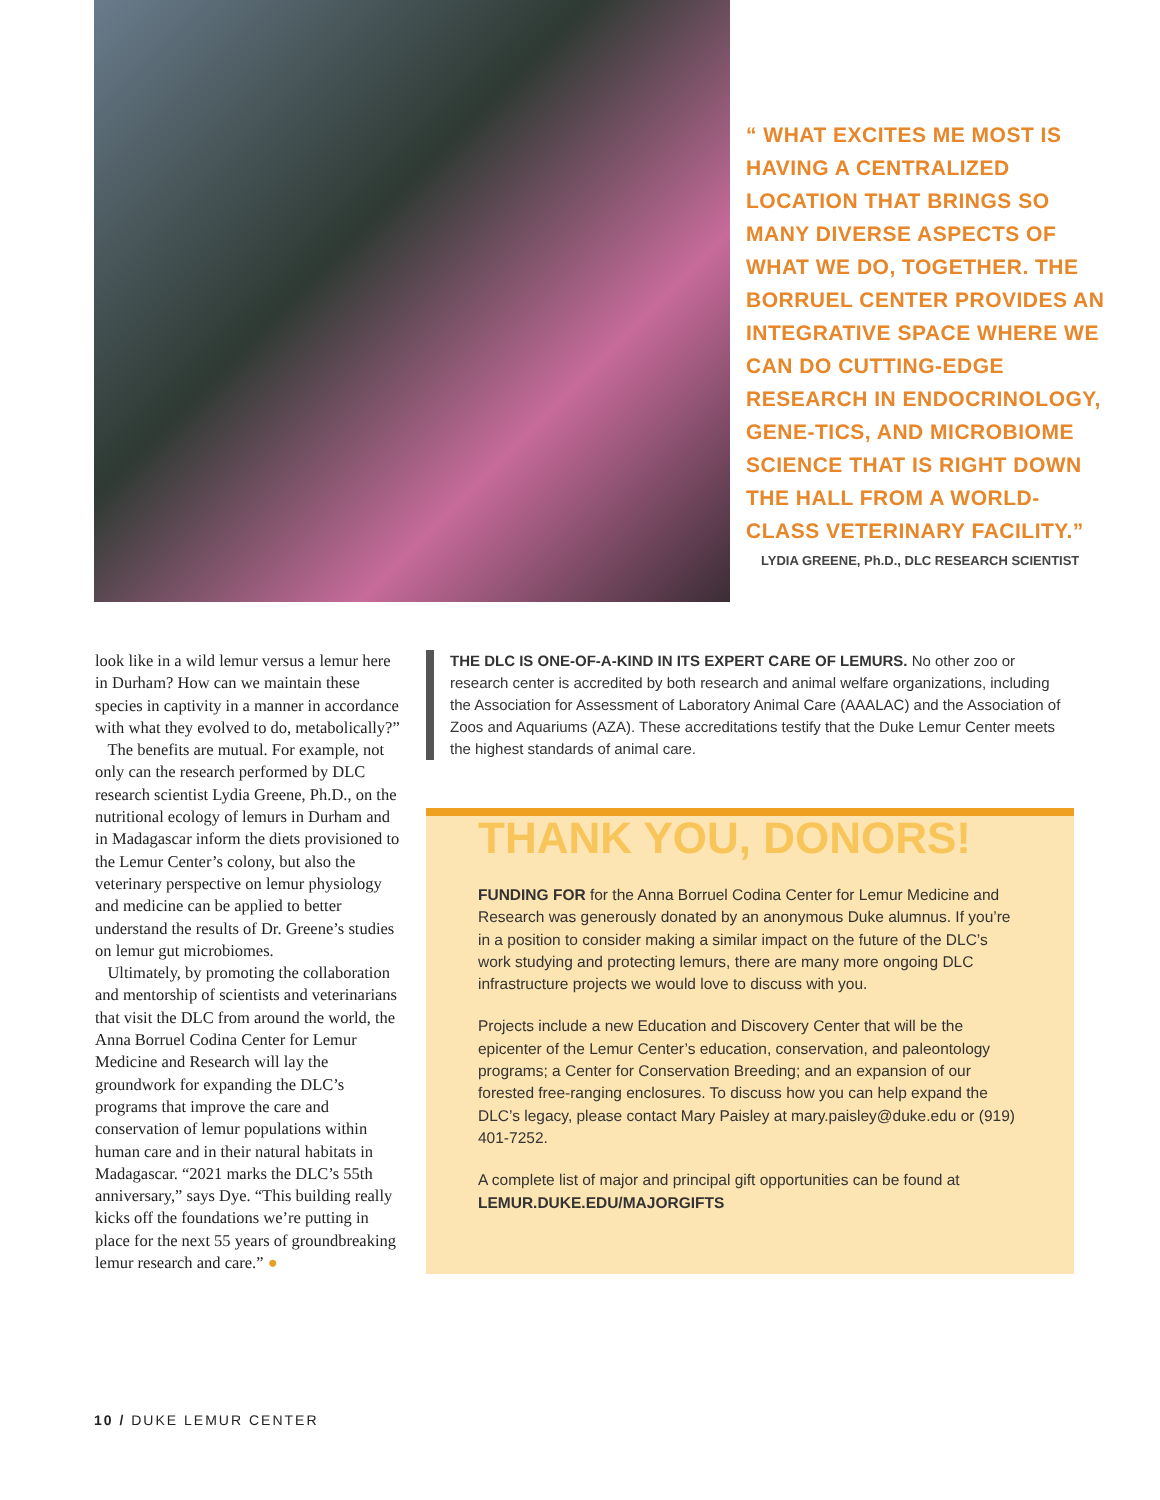“ WHAT EXCITES ME MOST IS HAVING A CENTRALIZED LOCATION THAT BRINGS SO MANY DIVERSE ASPECTS OF WHAT WE DO, TOGETHER. THE BORRUEL CENTER PROVIDES AN INTEGRATIVE SPACE WHERE WE CAN DO CUTTING-EDGE RESEARCH IN ENDOCRINOLOGY, GENE-TICS, AND MICROBIOME SCIENCE THAT IS RIGHT DOWN THE HALL FROM A WORLD-CLASS VETERINARY FACILITY.”
LYDIA GREENE, Ph.D., DLC RESEARCH SCIENTIST
look like in a wild lemur versus a lemur here in Durham? How can we maintain these species in captivity in a manner in accordance with what they evolved to do, metabolically?”
The benefits are mutual. For example, not only can the research performed by DLC research scientist Lydia Greene, Ph.D., on the nutritional ecology of lemurs in Durham and in Madagascar inform the diets provisioned to the Lemur Center’s colony, but also the veterinary perspective on lemur physiology and medicine can be applied to better understand the results of Dr. Greene’s studies on lemur gut microbiomes.
Ultimately, by promoting the collaboration and mentorship of scientists and veterinarians that visit the DLC from around the world, the Anna Borruel Codina Center for Lemur Medicine and Research will lay the groundwork for expanding the DLC’s programs that improve the care and conservation of lemur populations within human care and in their natural habitats in Madagascar. “2021 marks the DLC’s 55th anniversary,” says Dye. “This building really kicks off the foundations we’re putting in place for the next 55 years of groundbreaking lemur research and care.” ●
THE DLC IS ONE-OF-A-KIND IN ITS EXPERT CARE OF LEMURS. No other zoo or research center is accredited by both research and animal welfare organizations, including the Association for Assessment of Laboratory Animal Care (AAALAC) and the Association of Zoos and Aquariums (AZA). These accreditations testify that the Duke Lemur Center meets the highest standards of animal care.
THANK YOU, DONORS!
FUNDING FOR for the Anna Borruel Codina Center for Lemur Medicine and Research was generously donated by an anonymous Duke alumnus. If you’re in a position to consider making a similar impact on the future of the DLC’s work studying and protecting lemurs, there are many more ongoing DLC infrastructure projects we would love to discuss with you.
Projects include a new Education and Discovery Center that will be the epicenter of the Lemur Center’s education, conservation, and paleontology programs; a Center for Conservation Breeding; and an expansion of our forested free-ranging enclosures. To discuss how you can help expand the DLC’s legacy, please contact Mary Paisley at mary.paisley@duke.edu or (919) 401-7252.
A complete list of major and principal gift opportunities can be found at LEMUR.DUKE.EDU/MAJORGIFTS
10 / DUKE LEMUR CENTER